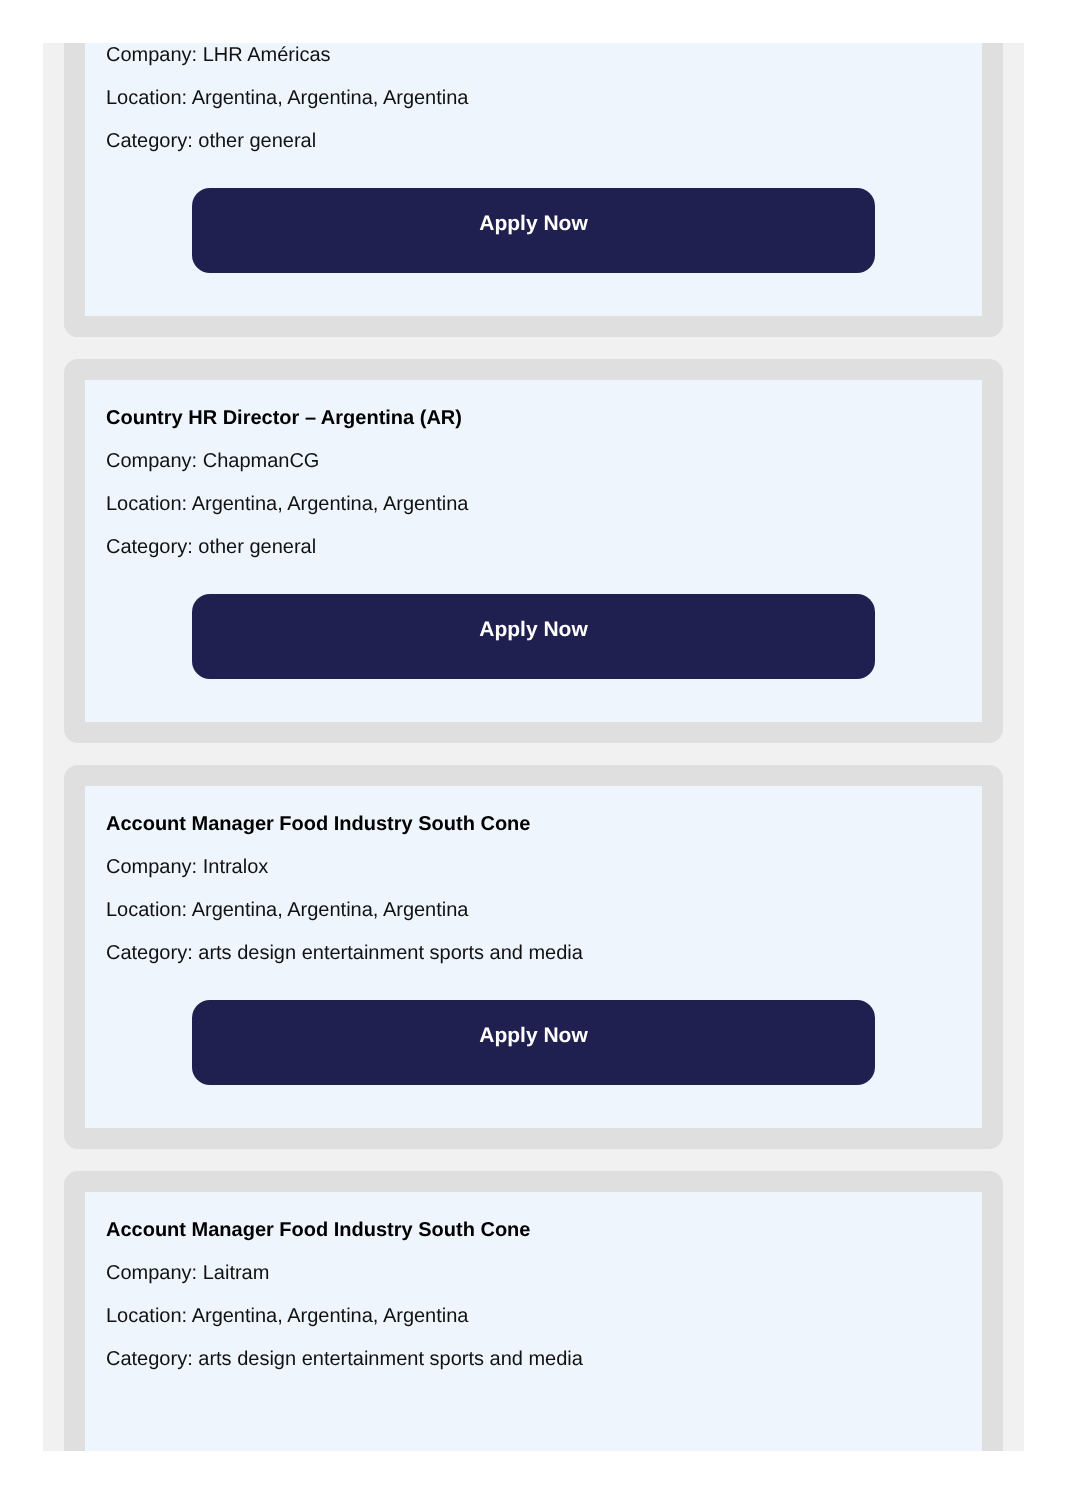Company: LHR Américas
Location: Argentina, Argentina, Argentina
Category: other general
Apply Now
Country HR Director – Argentina (AR)
Company: ChapmanCG
Location: Argentina, Argentina, Argentina
Category: other general
Apply Now
Account Manager Food Industry South Cone
Company: Intralox
Location: Argentina, Argentina, Argentina
Category: arts design entertainment sports and media
Apply Now
Account Manager Food Industry South Cone
Company: Laitram
Location: Argentina, Argentina, Argentina
Category: arts design entertainment sports and media